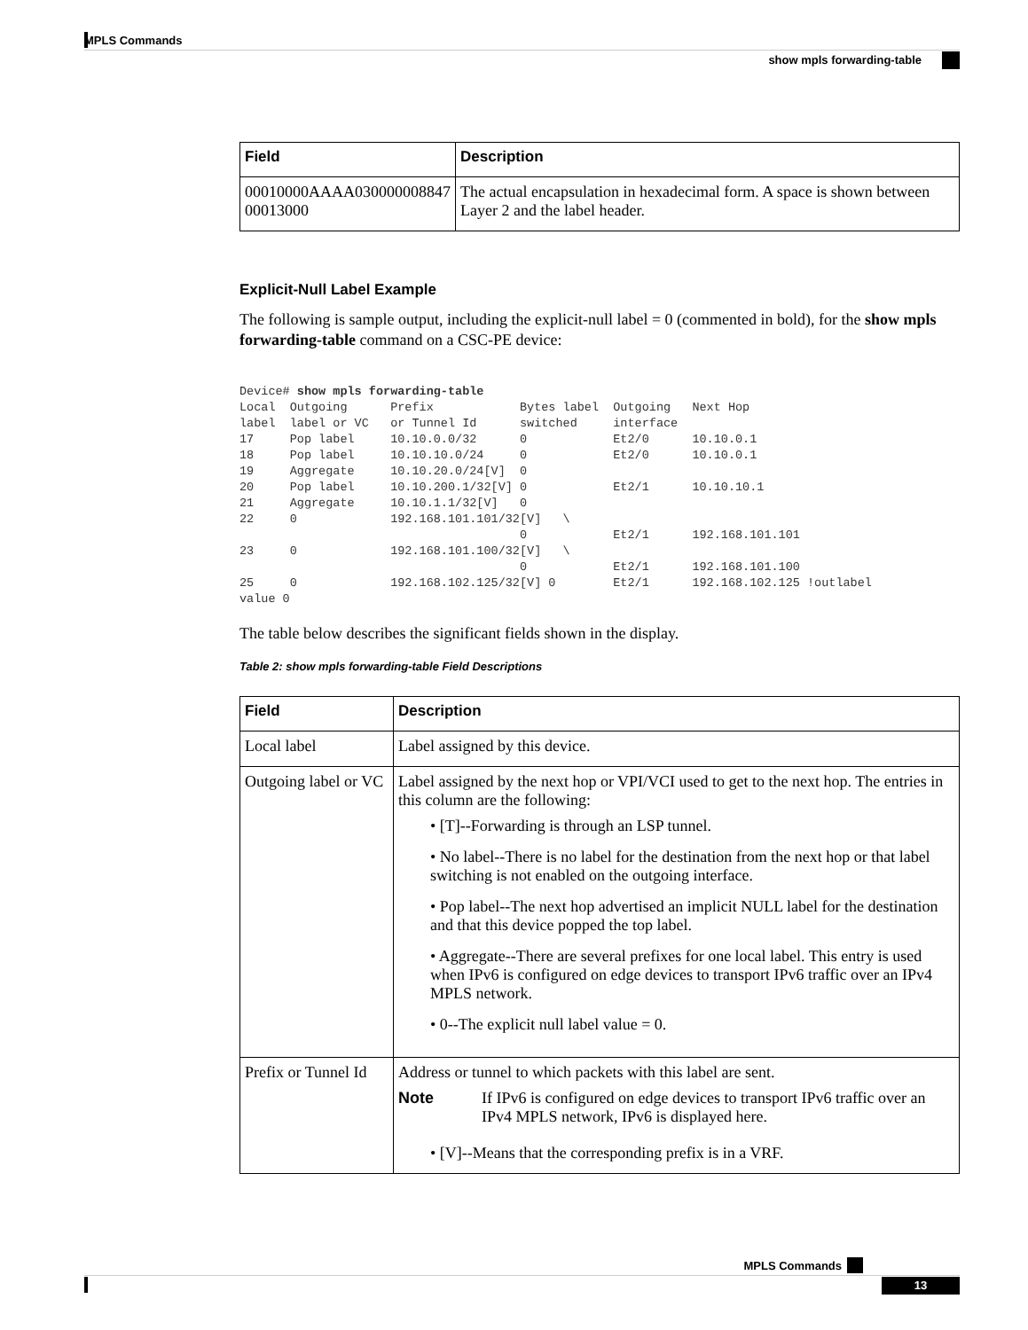MPLS Commands
show mpls forwarding-table
| Field | Description |
| --- | --- |
| 00010000AAAA030000008847 00013000 | The actual encapsulation in hexadecimal form. A space is shown between Layer 2 and the label header. |
Explicit-Null Label Example
The following is sample output, including the explicit-null label = 0 (commented in bold), for the show mpls forwarding-table command on a CSC-PE device:
Device# show mpls forwarding-table
Local  Outgoing      Prefix            Bytes label  Outgoing   Next Hop
label  label or VC   or Tunnel Id      switched     interface
17     Pop label     10.10.0.0/32      0            Et2/0      10.10.0.1
18     Pop label     10.10.10.0/24     0            Et2/0      10.10.0.1
19     Aggregate     10.10.20.0/24[V]  0
20     Pop label     10.10.200.1/32[V] 0            Et2/1      10.10.10.1
21     Aggregate     10.10.1.1/32[V]   0
22     0             192.168.101.101/32[V]   \
                                       0            Et2/1      192.168.101.101
23     0             192.168.101.100/32[V]   \
                                       0            Et2/1      192.168.101.100
25     0             192.168.102.125/32[V] 0        Et2/1      192.168.102.125 !outlabel
value 0
The table below describes the significant fields shown in the display.
Table 2: show mpls forwarding-table Field Descriptions
| Field | Description |
| --- | --- |
| Local label | Label assigned by this device. |
| Outgoing label or VC | Label assigned by the next hop or VPI/VCI used to get to the next hop. The entries in this column are the following: • [T]--Forwarding is through an LSP tunnel. • No label--There is no label for the destination from the next hop or that label switching is not enabled on the outgoing interface. • Pop label--The next hop advertised an implicit NULL label for the destination and that this device popped the top label. • Aggregate--There are several prefixes for one local label. This entry is used when IPv6 is configured on edge devices to transport IPv6 traffic over an IPv4 MPLS network. • 0--The explicit null label value = 0. |
| Prefix or Tunnel Id | Address or tunnel to which packets with this label are sent. Note If IPv6 is configured on edge devices to transport IPv6 traffic over an IPv4 MPLS network, IPv6 is displayed here. • [V]--Means that the corresponding prefix is in a VRF. |
MPLS Commands
13